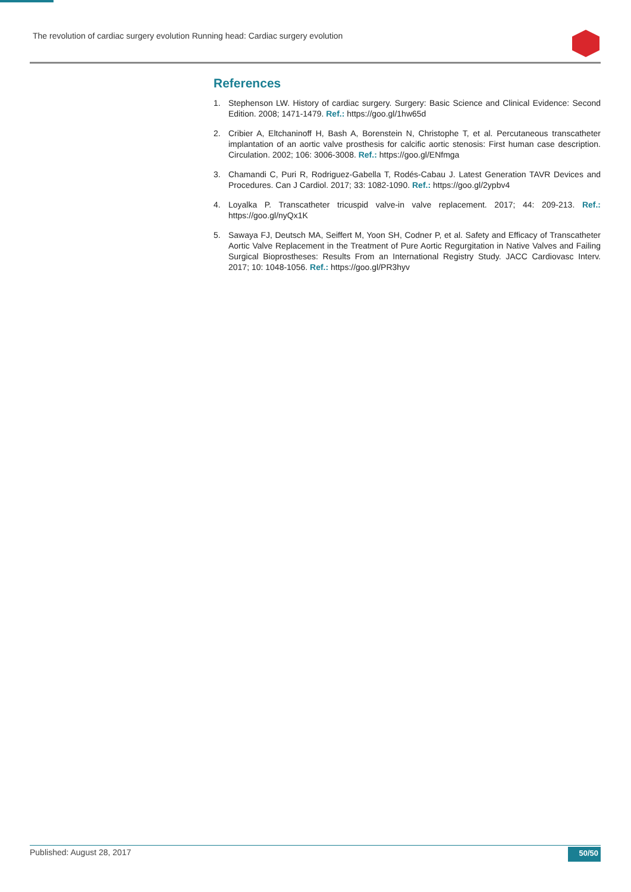The revolution of cardiac surgery evolution Running head: Cardiac surgery evolution
References
1. Stephenson LW. History of cardiac surgery. Surgery: Basic Science and Clinical Evidence: Second Edition. 2008; 1471-1479. Ref.: https://goo.gl/1hw65d
2. Cribier A, Eltchaninoff H, Bash A, Borenstein N, Christophe T, et al. Percutaneous transcatheter implantation of an aortic valve prosthesis for calcific aortic stenosis: First human case description. Circulation. 2002; 106: 3006-3008. Ref.: https://goo.gl/ENfmga
3. Chamandi C, Puri R, Rodriguez-Gabella T, Rodés-Cabau J. Latest Generation TAVR Devices and Procedures. Can J Cardiol. 2017; 33: 1082-1090. Ref.: https://goo.gl/2ypbv4
4. Loyalka P. Transcatheter tricuspid valve-in valve replacement. 2017; 44: 209-213. Ref.: https://goo.gl/nyQx1K
5. Sawaya FJ, Deutsch MA, Seiffert M, Yoon SH, Codner P, et al. Safety and Efficacy of Transcatheter Aortic Valve Replacement in the Treatment of Pure Aortic Regurgitation in Native Valves and Failing Surgical Bioprostheses: Results From an International Registry Study. JACC Cardiovasc Interv. 2017; 10: 1048-1056. Ref.: https://goo.gl/PR3hyv
Published: August 28, 2017 50/50